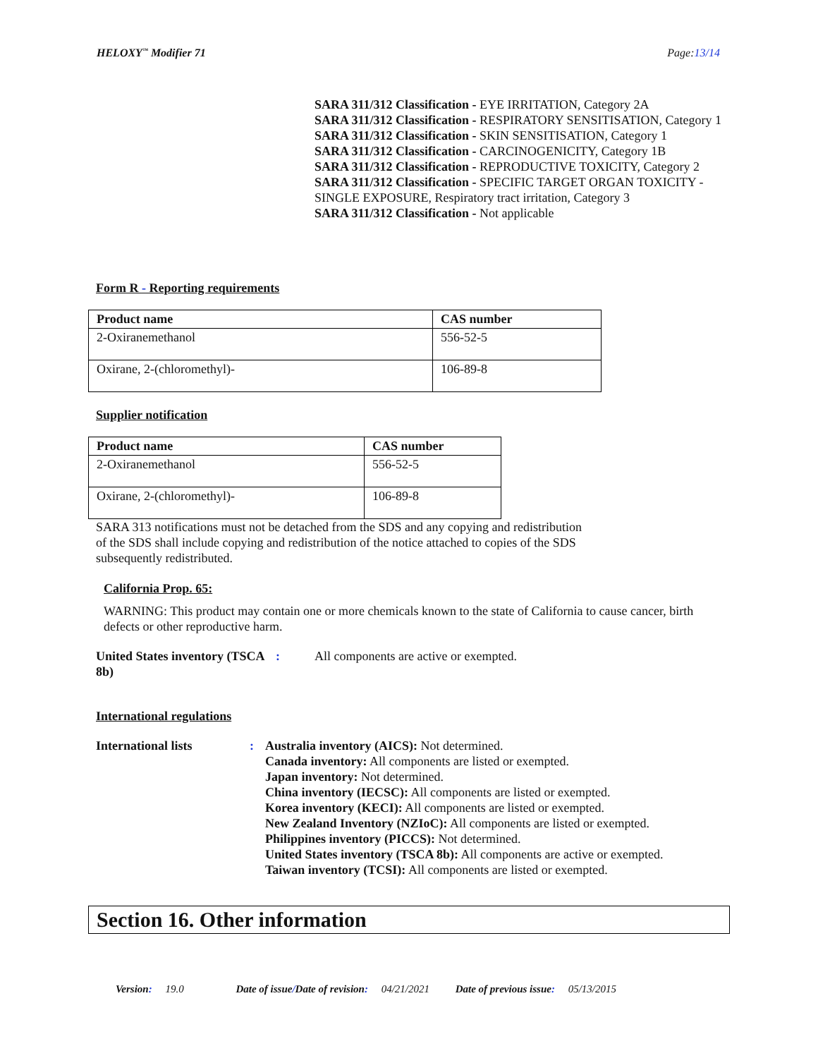HELOXY<sup>™</sup> Modifier 71 Page:13/14
SARA 311/312 Classification - EYE IRRITATION, Category 2A
SARA 311/312 Classification - RESPIRATORY SENSITISATION, Category 1
SARA 311/312 Classification - SKIN SENSITISATION, Category 1
SARA 311/312 Classification - CARCINOGENICITY, Category 1B
SARA 311/312 Classification - REPRODUCTIVE TOXICITY, Category 2
SARA 311/312 Classification - SPECIFIC TARGET ORGAN TOXICITY - SINGLE EXPOSURE, Respiratory tract irritation, Category 3
SARA 311/312 Classification - Not applicable
Form R - Reporting requirements
| Product name | CAS number |
| --- | --- |
| 2-Oxiranemethanol | 556-52-5 |
| Oxirane, 2-(chloromethyl)- | 106-89-8 |
Supplier notification
| Product name | CAS number |
| --- | --- |
| 2-Oxiranemethanol | 556-52-5 |
| Oxirane, 2-(chloromethyl)- | 106-89-8 |
SARA 313 notifications must not be detached from the SDS and any copying and redistribution of the SDS shall include copying and redistribution of the notice attached to copies of the SDS subsequently redistributed.
California Prop. 65:
WARNING: This product may contain one or more chemicals known to the state of California to cause cancer, birth defects or other reproductive harm.
United States inventory (TSCA 8b): All components are active or exempted.
International regulations
International lists: Australia inventory (AICS): Not determined.
Canada inventory: All components are listed or exempted.
Japan inventory: Not determined.
China inventory (IECSC): All components are listed or exempted.
Korea inventory (KECI): All components are listed or exempted.
New Zealand Inventory (NZIoC): All components are listed or exempted.
Philippines inventory (PICCS): Not determined.
United States inventory (TSCA 8b): All components are active or exempted.
Taiwan inventory (TCSI): All components are listed or exempted.
Section 16. Other information
Version: 19.0 Date of issue/Date of revision: 04/21/2021 Date of previous issue: 05/13/2015